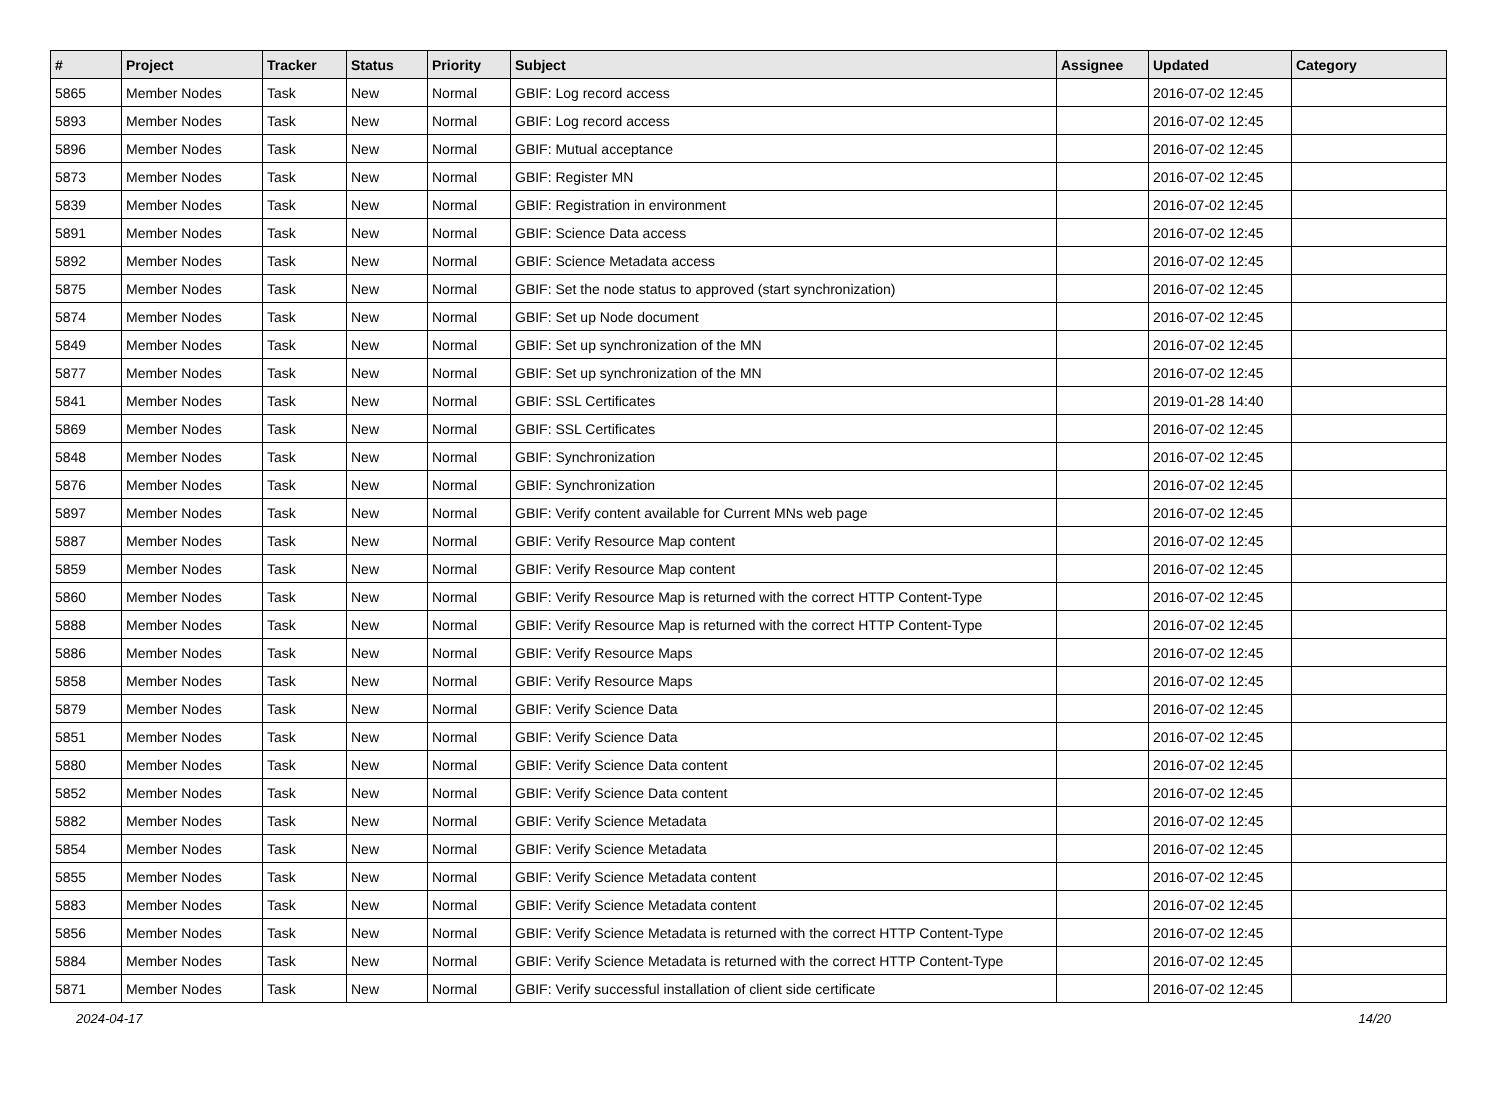| # | Project | Tracker | Status | Priority | Subject | Assignee | Updated | Category |
| --- | --- | --- | --- | --- | --- | --- | --- | --- |
| 5865 | Member Nodes | Task | New | Normal | GBIF: Log record access | | 2016-07-02 12:45 | |
| 5893 | Member Nodes | Task | New | Normal | GBIF: Log record access | | 2016-07-02 12:45 | |
| 5896 | Member Nodes | Task | New | Normal | GBIF: Mutual acceptance | | 2016-07-02 12:45 | |
| 5873 | Member Nodes | Task | New | Normal | GBIF: Register MN | | 2016-07-02 12:45 | |
| 5839 | Member Nodes | Task | New | Normal | GBIF: Registration in environment | | 2016-07-02 12:45 | |
| 5891 | Member Nodes | Task | New | Normal | GBIF: Science Data access | | 2016-07-02 12:45 | |
| 5892 | Member Nodes | Task | New | Normal | GBIF: Science Metadata access | | 2016-07-02 12:45 | |
| 5875 | Member Nodes | Task | New | Normal | GBIF: Set the node status to approved (start synchronization) | | 2016-07-02 12:45 | |
| 5874 | Member Nodes | Task | New | Normal | GBIF: Set up Node document | | 2016-07-02 12:45 | |
| 5849 | Member Nodes | Task | New | Normal | GBIF: Set up synchronization of the MN | | 2016-07-02 12:45 | |
| 5877 | Member Nodes | Task | New | Normal | GBIF: Set up synchronization of the MN | | 2016-07-02 12:45 | |
| 5841 | Member Nodes | Task | New | Normal | GBIF: SSL Certificates | | 2019-01-28 14:40 | |
| 5869 | Member Nodes | Task | New | Normal | GBIF: SSL Certificates | | 2016-07-02 12:45 | |
| 5848 | Member Nodes | Task | New | Normal | GBIF: Synchronization | | 2016-07-02 12:45 | |
| 5876 | Member Nodes | Task | New | Normal | GBIF: Synchronization | | 2016-07-02 12:45 | |
| 5897 | Member Nodes | Task | New | Normal | GBIF: Verify content available for Current MNs web page | | 2016-07-02 12:45 | |
| 5887 | Member Nodes | Task | New | Normal | GBIF: Verify Resource Map content | | 2016-07-02 12:45 | |
| 5859 | Member Nodes | Task | New | Normal | GBIF: Verify Resource Map content | | 2016-07-02 12:45 | |
| 5860 | Member Nodes | Task | New | Normal | GBIF: Verify Resource Map is returned with the correct HTTP Content-Type | | 2016-07-02 12:45 | |
| 5888 | Member Nodes | Task | New | Normal | GBIF: Verify Resource Map is returned with the correct HTTP Content-Type | | 2016-07-02 12:45 | |
| 5886 | Member Nodes | Task | New | Normal | GBIF: Verify Resource Maps | | 2016-07-02 12:45 | |
| 5858 | Member Nodes | Task | New | Normal | GBIF: Verify Resource Maps | | 2016-07-02 12:45 | |
| 5879 | Member Nodes | Task | New | Normal | GBIF: Verify Science Data | | 2016-07-02 12:45 | |
| 5851 | Member Nodes | Task | New | Normal | GBIF: Verify Science Data | | 2016-07-02 12:45 | |
| 5880 | Member Nodes | Task | New | Normal | GBIF: Verify Science Data content | | 2016-07-02 12:45 | |
| 5852 | Member Nodes | Task | New | Normal | GBIF: Verify Science Data content | | 2016-07-02 12:45 | |
| 5882 | Member Nodes | Task | New | Normal | GBIF: Verify Science Metadata | | 2016-07-02 12:45 | |
| 5854 | Member Nodes | Task | New | Normal | GBIF: Verify Science Metadata | | 2016-07-02 12:45 | |
| 5855 | Member Nodes | Task | New | Normal | GBIF: Verify Science Metadata content | | 2016-07-02 12:45 | |
| 5883 | Member Nodes | Task | New | Normal | GBIF: Verify Science Metadata content | | 2016-07-02 12:45 | |
| 5856 | Member Nodes | Task | New | Normal | GBIF: Verify Science Metadata is returned with the correct HTTP Content-Type | | 2016-07-02 12:45 | |
| 5884 | Member Nodes | Task | New | Normal | GBIF: Verify Science Metadata is returned with the correct HTTP Content-Type | | 2016-07-02 12:45 | |
| 5871 | Member Nodes | Task | New | Normal | GBIF: Verify successful installation of client side certificate | | 2016-07-02 12:45 | |
2024-04-17 14/20